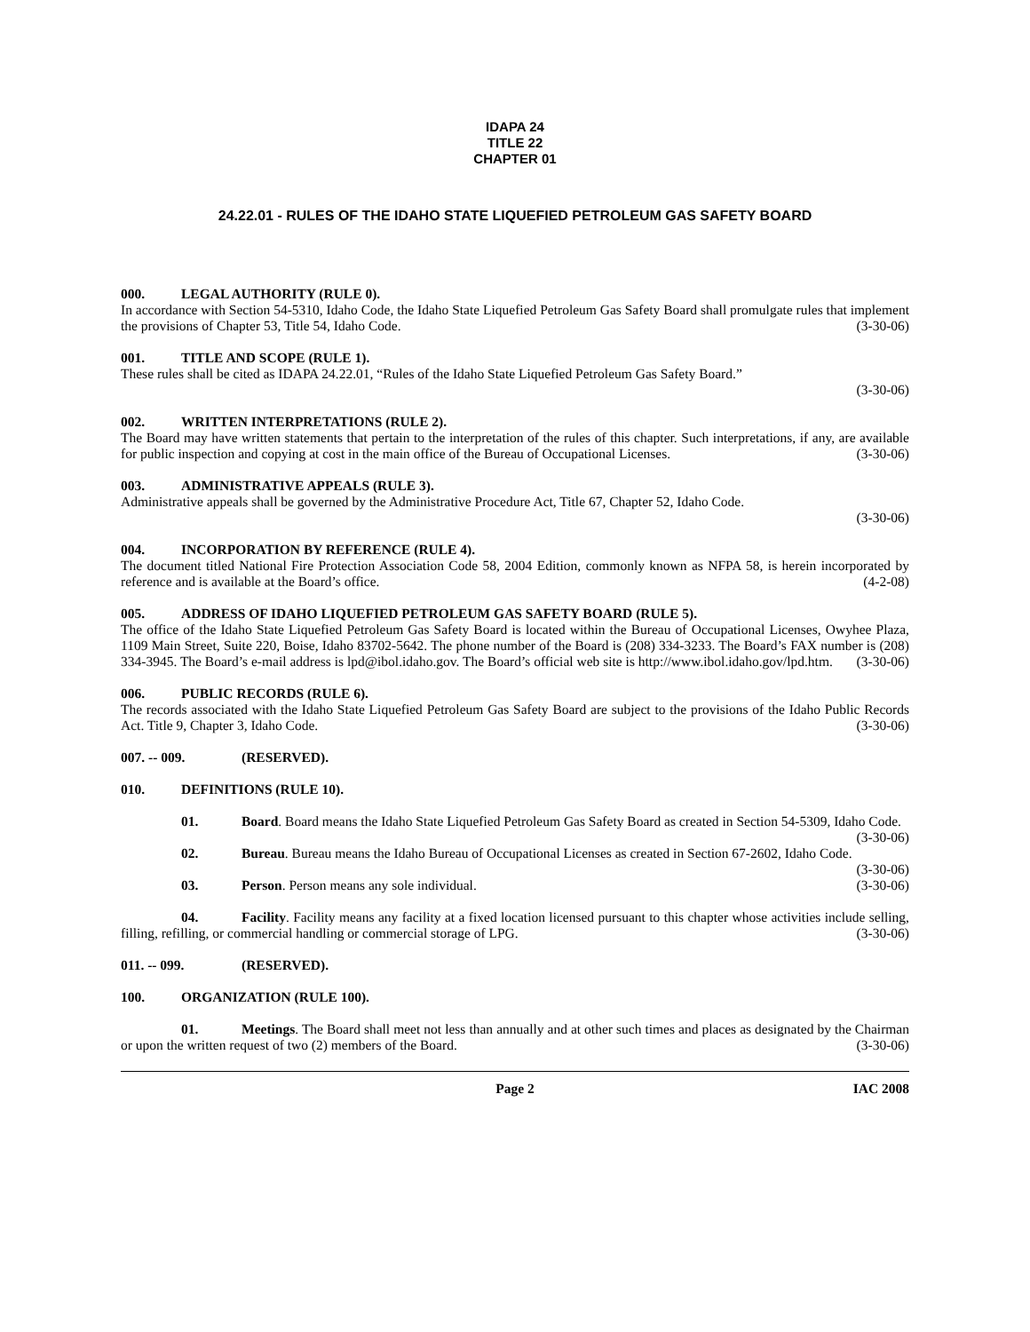IDAPA 24
TITLE 22
CHAPTER 01
24.22.01 - RULES OF THE IDAHO STATE LIQUEFIED PETROLEUM GAS SAFETY BOARD
000. LEGAL AUTHORITY (RULE 0).
In accordance with Section 54-5310, Idaho Code, the Idaho State Liquefied Petroleum Gas Safety Board shall promulgate rules that implement the provisions of Chapter 53, Title 54, Idaho Code. (3-30-06)
001. TITLE AND SCOPE (RULE 1).
These rules shall be cited as IDAPA 24.22.01, “Rules of the Idaho State Liquefied Petroleum Gas Safety Board.”
(3-30-06)
002. WRITTEN INTERPRETATIONS (RULE 2).
The Board may have written statements that pertain to the interpretation of the rules of this chapter. Such interpretations, if any, are available for public inspection and copying at cost in the main office of the Bureau of Occupational Licenses. (3-30-06)
003. ADMINISTRATIVE APPEALS (RULE 3).
Administrative appeals shall be governed by the Administrative Procedure Act, Title 67, Chapter 52, Idaho Code.
(3-30-06)
004. INCORPORATION BY REFERENCE (RULE 4).
The document titled National Fire Protection Association Code 58, 2004 Edition, commonly known as NFPA 58, is herein incorporated by reference and is available at the Board’s office. (4-2-08)
005. ADDRESS OF IDAHO LIQUEFIED PETROLEUM GAS SAFETY BOARD (RULE 5).
The office of the Idaho State Liquefied Petroleum Gas Safety Board is located within the Bureau of Occupational Licenses, Owyhee Plaza, 1109 Main Street, Suite 220, Boise, Idaho 83702-5642. The phone number of the Board is (208) 334-3233. The Board’s FAX number is (208) 334-3945. The Board’s e-mail address is lpd@ibol.idaho.gov. The Board’s official web site is http://www.ibol.idaho.gov/lpd.htm. (3-30-06)
006. PUBLIC RECORDS (RULE 6).
The records associated with the Idaho State Liquefied Petroleum Gas Safety Board are subject to the provisions of the Idaho Public Records Act. Title 9, Chapter 3, Idaho Code. (3-30-06)
007. -- 009. (RESERVED).
010. DEFINITIONS (RULE 10).
01. Board. Board means the Idaho State Liquefied Petroleum Gas Safety Board as created in Section 54-5309, Idaho Code. (3-30-06)
02. Bureau. Bureau means the Idaho Bureau of Occupational Licenses as created in Section 67-2602, Idaho Code. (3-30-06)
03. Person. Person means any sole individual. (3-30-06)
04. Facility. Facility means any facility at a fixed location licensed pursuant to this chapter whose activities include selling, filling, refilling, or commercial handling or commercial storage of LPG. (3-30-06)
011. -- 099. (RESERVED).
100. ORGANIZATION (RULE 100).
01. Meetings. The Board shall meet not less than annually and at other such times and places as designated by the Chairman or upon the written request of two (2) members of the Board. (3-30-06)
Page 2 IAC 2008